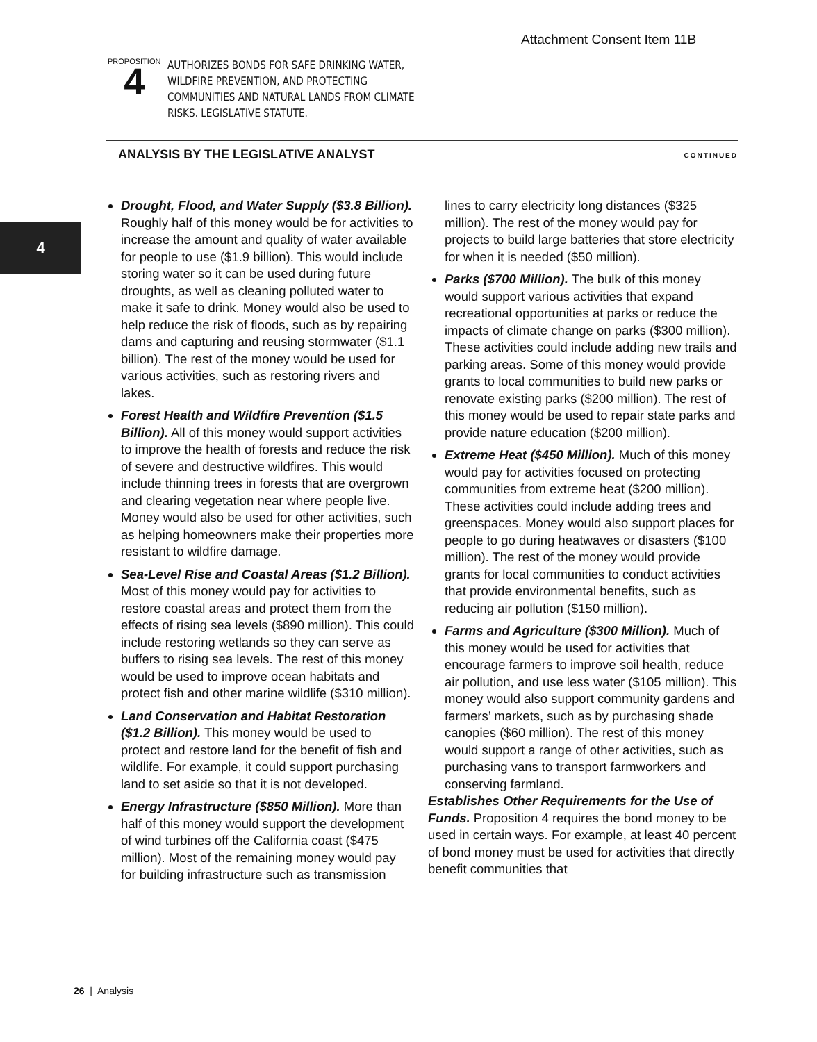Attachment Consent Item 11B
PROPOSITION
4
AUTHORIZES BONDS FOR SAFE DRINKING WATER, WILDFIRE PREVENTION, AND PROTECTING COMMUNITIES AND NATURAL LANDS FROM CLIMATE RISKS. LEGISLATIVE STATUTE.
ANALYSIS BY THE LEGISLATIVE ANALYST CONTINUED
4
Drought, Flood, and Water Supply ($3.8 Billion). Roughly half of this money would be for activities to increase the amount and quality of water available for people to use ($1.9 billion). This would include storing water so it can be used during future droughts, as well as cleaning polluted water to make it safe to drink. Money would also be used to help reduce the risk of floods, such as by repairing dams and capturing and reusing stormwater ($1.1 billion). The rest of the money would be used for various activities, such as restoring rivers and lakes.
Forest Health and Wildfire Prevention ($1.5 Billion). All of this money would support activities to improve the health of forests and reduce the risk of severe and destructive wildfires. This would include thinning trees in forests that are overgrown and clearing vegetation near where people live. Money would also be used for other activities, such as helping homeowners make their properties more resistant to wildfire damage.
Sea-Level Rise and Coastal Areas ($1.2 Billion). Most of this money would pay for activities to restore coastal areas and protect them from the effects of rising sea levels ($890 million). This could include restoring wetlands so they can serve as buffers to rising sea levels. The rest of this money would be used to improve ocean habitats and protect fish and other marine wildlife ($310 million).
Land Conservation and Habitat Restoration ($1.2 Billion). This money would be used to protect and restore land for the benefit of fish and wildlife. For example, it could support purchasing land to set aside so that it is not developed.
Energy Infrastructure ($850 Million). More than half of this money would support the development of wind turbines off the California coast ($475 million). Most of the remaining money would pay for building infrastructure such as transmission lines to carry electricity long distances ($325 million). The rest of the money would pay for projects to build large batteries that store electricity for when it is needed ($50 million).
Parks ($700 Million). The bulk of this money would support various activities that expand recreational opportunities at parks or reduce the impacts of climate change on parks ($300 million). These activities could include adding new trails and parking areas. Some of this money would provide grants to local communities to build new parks or renovate existing parks ($200 million). The rest of this money would be used to repair state parks and provide nature education ($200 million).
Extreme Heat ($450 Million). Much of this money would pay for activities focused on protecting communities from extreme heat ($200 million). These activities could include adding trees and greenspaces. Money would also support places for people to go during heatwaves or disasters ($100 million). The rest of the money would provide grants for local communities to conduct activities that provide environmental benefits, such as reducing air pollution ($150 million).
Farms and Agriculture ($300 Million). Much of this money would be used for activities that encourage farmers to improve soil health, reduce air pollution, and use less water ($105 million). This money would also support community gardens and farmers’ markets, such as by purchasing shade canopies ($60 million). The rest of this money would support a range of other activities, such as purchasing vans to transport farmworkers and conserving farmland.
Establishes Other Requirements for the Use of Funds. Proposition 4 requires the bond money to be used in certain ways. For example, at least 40 percent of bond money must be used for activities that directly benefit communities that
26 | Analysis